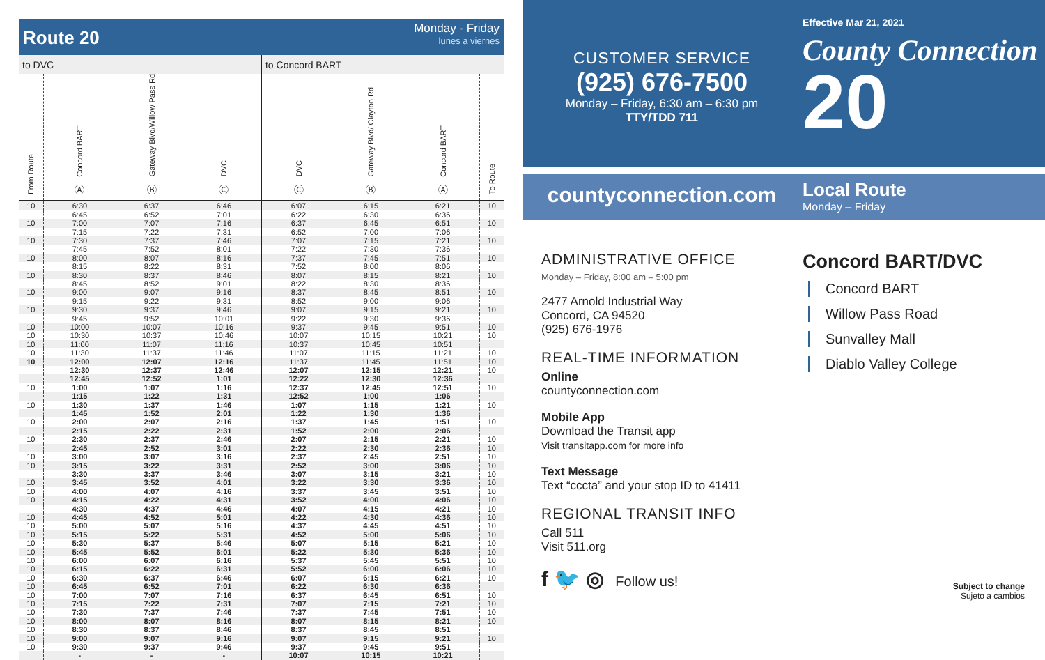Route 20
Monday - Friday
lunes a viernes
| to DVC | | | | to Concord BART | | | |
| From Route | Concord BART Ⓐ | Gateway Blvd/Willow Pass Rd Ⓑ | DVC Ⓒ | DVC Ⓒ | Gateway Blvd/ Clayton Rd Ⓑ | Concord BART Ⓐ | To Route |
| 10 | 6:30 | 6:37 | 6:46 | 6:07 | 6:15 | 6:21 | 10 |
| | 6:45 | 6:52 | 7:01 | 6:22 | 6:30 | 6:36 | |
| 10 | 7:00 | 7:07 | 7:16 | 6:37 | 6:45 | 6:51 | 10 |
| | 7:15 | 7:22 | 7:31 | 6:52 | 7:00 | 7:06 | |
| 10 | 7:30 | 7:37 | 7:46 | 7:07 | 7:15 | 7:21 | 10 |
| | 7:45 | 7:52 | 8:01 | 7:22 | 7:30 | 7:36 | |
| 10 | 8:00 | 8:07 | 8:16 | 7:37 | 7:45 | 7:51 | 10 |
| | 8:15 | 8:22 | 8:31 | 7:52 | 8:00 | 8:06 | |
| 10 | 8:30 | 8:37 | 8:46 | 8:07 | 8:15 | 8:21 | 10 |
| | 8:45 | 8:52 | 9:01 | 8:22 | 8:30 | 8:36 | |
| 10 | 9:00 | 9:07 | 9:16 | 8:37 | 8:45 | 8:51 | 10 |
| | 9:15 | 9:22 | 9:31 | 8:52 | 9:00 | 9:06 | |
| 10 | 9:30 | 9:37 | 9:46 | 9:07 | 9:15 | 9:21 | 10 |
| | 9:45 | 9:52 | 10:01 | 9:22 | 9:30 | 9:36 | |
| 10 | 10:00 | 10:07 | 10:16 | 9:37 | 9:45 | 9:51 | 10 |
| 10 | 10:30 | 10:37 | 10:46 | 10:07 | 10:15 | 10:21 | 10 |
| 10 | 11:00 | 11:07 | 11:16 | 10:37 | 10:45 | 10:51 | |
| 10 | 11:30 | 11:37 | 11:46 | 11:07 | 11:15 | 11:21 | 10 |
| 10 | 12:00 | 12:07 | 12:16 | 11:37 | 11:45 | 11:51 | 10 |
| | 12:30 | 12:37 | 12:46 | 12:07 | 12:15 | 12:21 | 10 |
| | 12:45 | 12:52 | 1:01 | 12:22 | 12:30 | 12:36 | |
| 10 | 1:00 | 1:07 | 1:16 | 12:37 | 12:45 | 12:51 | 10 |
| | 1:15 | 1:22 | 1:31 | 12:52 | 1:00 | 1:06 | |
| 10 | 1:30 | 1:37 | 1:46 | 1:07 | 1:15 | 1:21 | 10 |
| | 1:45 | 1:52 | 2:01 | 1:22 | 1:30 | 1:36 | |
| 10 | 2:00 | 2:07 | 2:16 | 1:37 | 1:45 | 1:51 | 10 |
| | 2:15 | 2:22 | 2:31 | 1:52 | 2:00 | 2:06 | |
| 10 | 2:30 | 2:37 | 2:46 | 2:07 | 2:15 | 2:21 | 10 |
| | 2:45 | 2:52 | 3:01 | 2:22 | 2:30 | 2:36 | 10 |
| 10 | 3:00 | 3:07 | 3:16 | 2:37 | 2:45 | 2:51 | 10 |
| 10 | 3:15 | 3:22 | 3:31 | 2:52 | 3:00 | 3:06 | 10 |
| | 3:30 | 3:37 | 3:46 | 3:07 | 3:15 | 3:21 | 10 |
| 10 | 3:45 | 3:52 | 4:01 | 3:22 | 3:30 | 3:36 | 10 |
| 10 | 4:00 | 4:07 | 4:16 | 3:37 | 3:45 | 3:51 | 10 |
| 10 | 4:15 | 4:22 | 4:31 | 3:52 | 4:00 | 4:06 | 10 |
| | 4:30 | 4:37 | 4:46 | 4:07 | 4:15 | 4:21 | 10 |
| 10 | 4:45 | 4:52 | 5:01 | 4:22 | 4:30 | 4:36 | 10 |
| 10 | 5:00 | 5:07 | 5:16 | 4:37 | 4:45 | 4:51 | 10 |
| 10 | 5:15 | 5:22 | 5:31 | 4:52 | 5:00 | 5:06 | 10 |
| 10 | 5:30 | 5:37 | 5:46 | 5:07 | 5:15 | 5:21 | 10 |
| 10 | 5:45 | 5:52 | 6:01 | 5:22 | 5:30 | 5:36 | 10 |
| 10 | 6:00 | 6:07 | 6:16 | 5:37 | 5:45 | 5:51 | 10 |
| 10 | 6:15 | 6:22 | 6:31 | 5:52 | 6:00 | 6:06 | 10 |
| 10 | 6:30 | 6:37 | 6:46 | 6:07 | 6:15 | 6:21 | 10 |
| 10 | 6:45 | 6:52 | 7:01 | 6:22 | 6:30 | 6:36 | |
| 10 | 7:00 | 7:07 | 7:16 | 6:37 | 6:45 | 6:51 | 10 |
| 10 | 7:15 | 7:22 | 7:31 | 7:07 | 7:15 | 7:21 | 10 |
| 10 | 7:30 | 7:37 | 7:46 | 7:37 | 7:45 | 7:51 | 10 |
| 10 | 8:00 | 8:07 | 8:16 | 8:07 | 8:15 | 8:21 | 10 |
| 10 | 8:30 | 8:37 | 8:46 | 8:37 | 8:45 | 8:51 | |
| 10 | 9:00 | 9:07 | 9:16 | 9:07 | 9:15 | 9:21 | 10 |
| 10 | 9:30 | 9:37 | 9:46 | 9:37 | 9:45 | 9:51 | |
| | - | - | - | 10:07 | 10:15 | 10:21 | |
CUSTOMER SERVICE
(925) 676-7500
Monday – Friday, 6:30 am – 6:30 pm
TTY/TDD 711
Effective Mar 21, 2021
County Connection
20
countyconnection.com
Local Route
Monday – Friday
ADMINISTRATIVE OFFICE
Monday – Friday, 8:00 am – 5:00 pm
2477 Arnold Industrial Way
Concord, CA 94520
(925) 676-1976
REAL-TIME INFORMATION
Online
countyconnection.com
Mobile App
Download the Transit app
Visit transitapp.com for more info
Text Message
Text “cccta” and your stop ID to 41411
REGIONAL TRANSIT INFO
Call 511
Visit 511.org
f 🐦 ◎ Follow us!
Concord BART/DVC
Concord BART
Willow Pass Road
Sunvalley Mall
Diablo Valley College
Subject to change
Sujeto a cambios